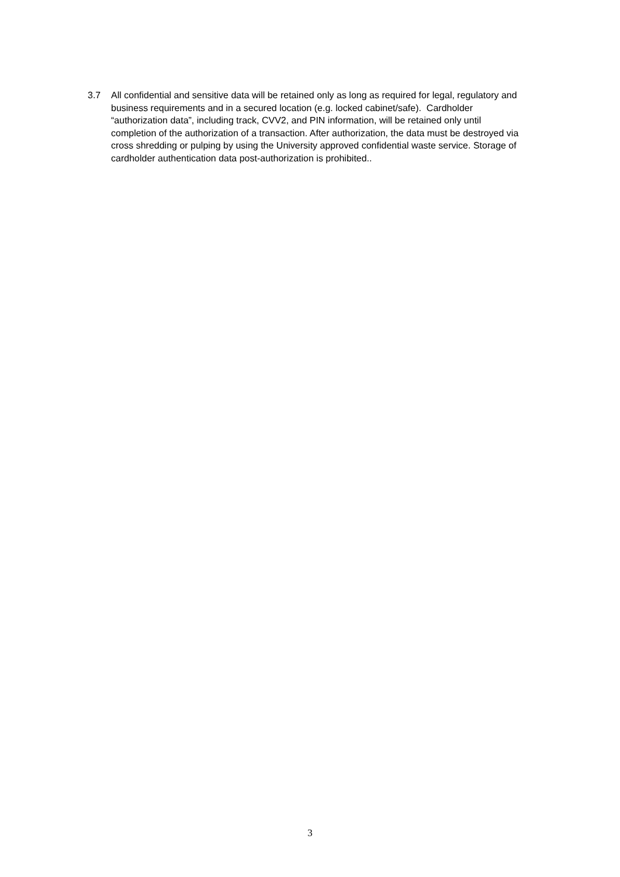3.7 All confidential and sensitive data will be retained only as long as required for legal, regulatory and business requirements and in a secured location (e.g. locked cabinet/safe). Cardholder “authorization data”, including track, CVV2, and PIN information, will be retained only until completion of the authorization of a transaction. After authorization, the data must be destroyed via cross shredding or pulping by using the University approved confidential waste service. Storage of cardholder authentication data post-authorization is prohibited..
3